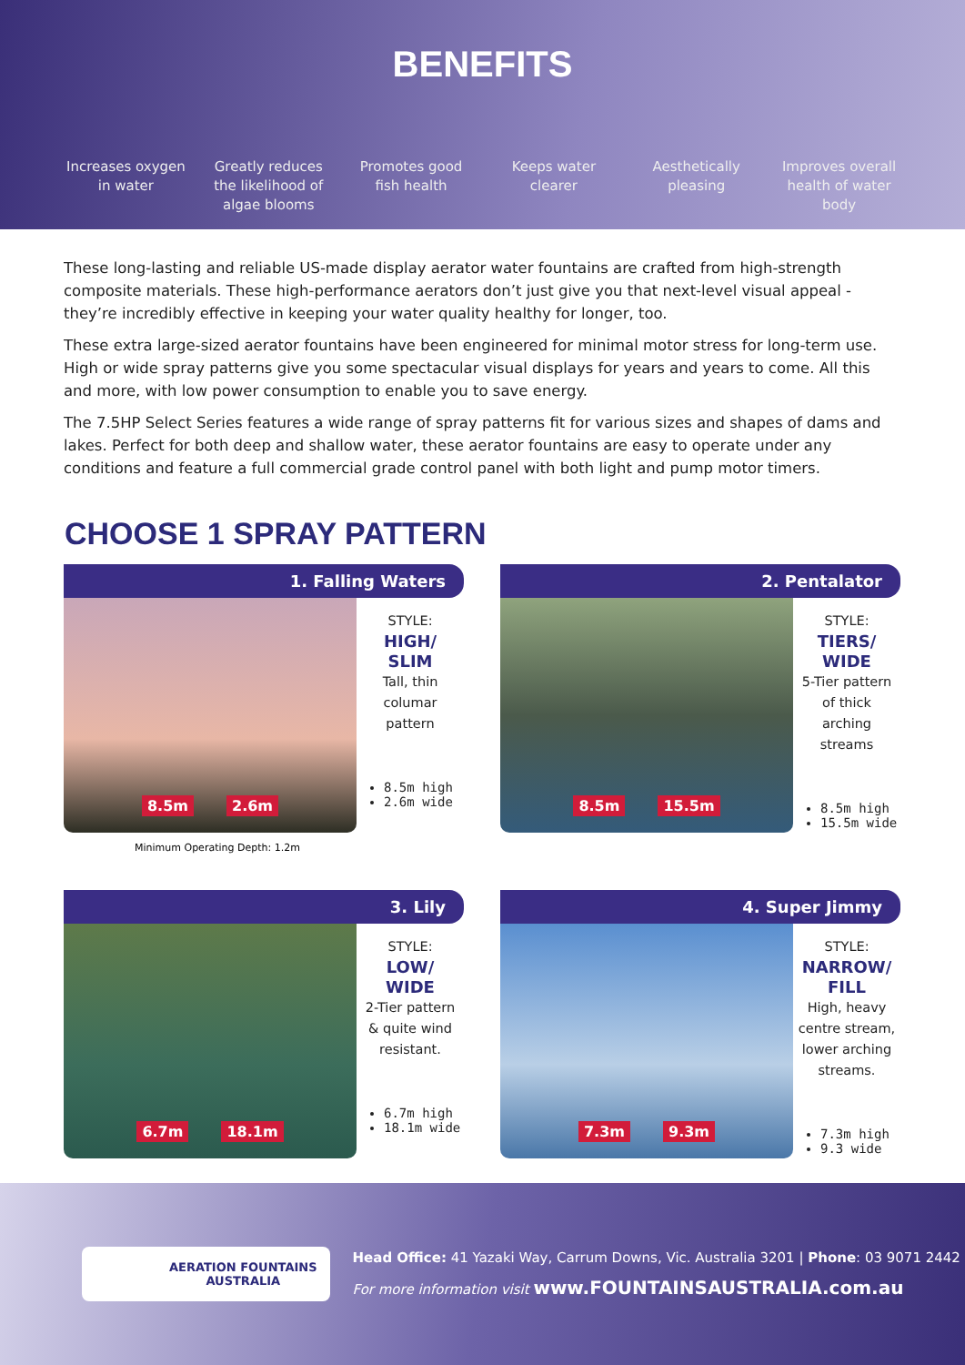BENEFITS
Increases oxygen in water
Greatly reduces the likelihood of algae blooms
Promotes good fish health
Keeps water clearer
Aesthetically pleasing
Improves overall health of water body
These long-lasting and reliable US-made display aerator water fountains are crafted from high-strength composite materials. These high-performance aerators don’t just give you that next-level visual appeal - they’re incredibly effective in keeping your water quality healthy for longer, too.
These extra large-sized aerator fountains have been engineered for minimal motor stress for long-term use. High or wide spray patterns give you some spectacular visual displays for years and years to come. All this and more, with low power consumption to enable you to save energy.
The 7.5HP Select Series features a wide range of spray patterns fit for various sizes and shapes of dams and lakes. Perfect for both deep and shallow water, these aerator fountains are easy to operate under any conditions and feature a full commercial grade control panel with both light and pump motor timers.
CHOOSE 1 SPRAY PATTERN
1. Falling Waters
8.5m 2.6m
STYLE:
HIGH/
SLIM
Tall, thin
columar
pattern
8.5m high
2.6m wide
Minimum Operating Depth: 1.2m
2. Pentalator
8.5m 15.5m
STYLE:
TIERS/
WIDE
5-Tier pattern
of thick
arching
streams
8.5m high
15.5m wide
3. Lily
6.7m 18.1m
STYLE:
LOW/
WIDE
2-Tier pattern
& quite wind
resistant.
6.7m high
18.1m wide
4. Super Jimmy
7.3m 9.3m
STYLE:
NARROW/
FILL
High, heavy
centre stream,
lower arching
streams.
7.3m high
9.3 wide
AERATION FOUNTAINS
AUSTRALIA
Head Office: 41 Yazaki Way, Carrum Downs, Vic. Australia 3201 | Phone: 03 9071 2442
For more information visit www.FOUNTAINSAUSTRALIA.com.au